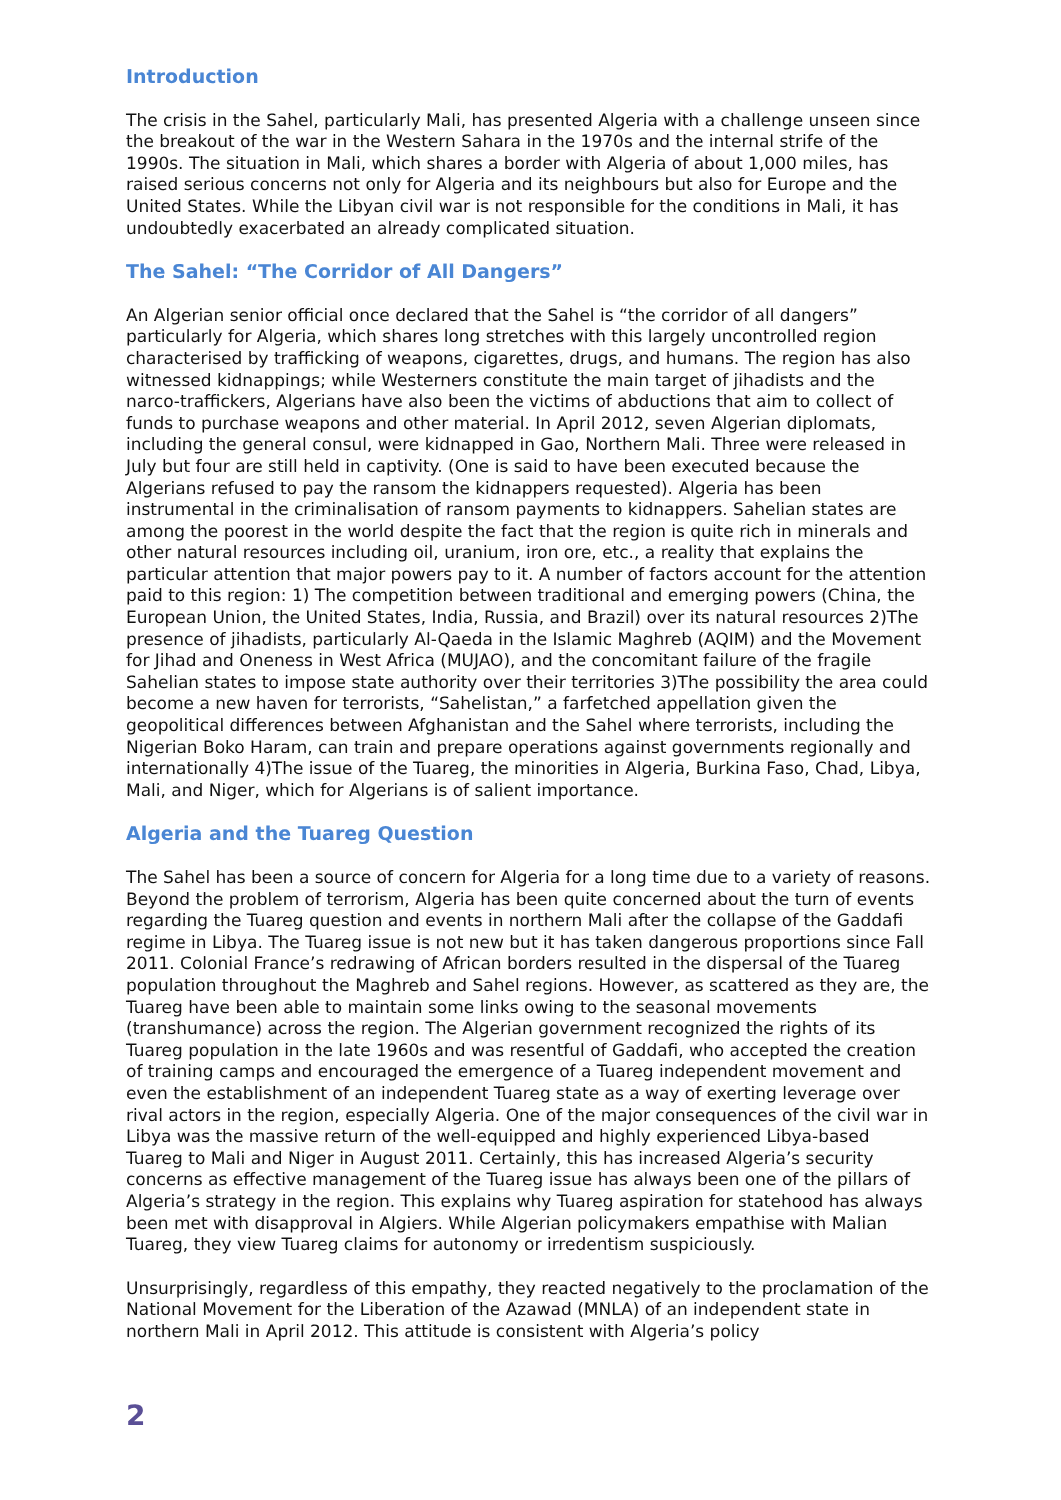Introduction
The crisis in the Sahel, particularly Mali, has presented Algeria with a challenge unseen since the breakout of the war in the Western Sahara in the 1970s and the internal strife of the 1990s. The situation in Mali, which shares a border with Algeria of about 1,000 miles, has raised serious concerns not only for Algeria and its neighbours but also for Europe and the United States. While the Libyan civil war is not responsible for the conditions in Mali, it has undoubtedly exacerbated an already complicated situation.
The Sahel: “The Corridor of All Dangers”
An Algerian senior official once declared that the Sahel is “the corridor of all dangers” particularly for Algeria, which shares long stretches with this largely uncontrolled region characterised by trafficking of weapons, cigarettes, drugs, and humans. The region has also witnessed kidnappings; while Westerners constitute the main target of jihadists and the narco-traffickers, Algerians have also been the victims of abductions that aim to collect of funds to purchase weapons and other material. In April 2012, seven Algerian diplomats, including the general consul, were kidnapped in Gao, Northern Mali. Three were released in July but four are still held in captivity. (One is said to have been executed because the Algerians refused to pay the ransom the kidnappers requested). Algeria has been instrumental in the criminalisation of ransom payments to kidnappers. Sahelian states are among the poorest in the world despite the fact that the region is quite rich in minerals and other natural resources including oil, uranium, iron ore, etc., a reality that explains the particular attention that major powers pay to it. A number of factors account for the attention paid to this region: 1) The competition between traditional and emerging powers (China, the European Union, the United States, India, Russia, and Brazil) over its natural resources 2)The presence of jihadists, particularly Al-Qaeda in the Islamic Maghreb (AQIM) and the Movement for Jihad and Oneness in West Africa (MUJAO), and the concomitant failure of the fragile Sahelian states to impose state authority over their territories 3)The possibility the area could become a new haven for terrorists, “Sahelistan,” a farfetched appellation given the geopolitical differences between Afghanistan and the Sahel where terrorists, including the Nigerian Boko Haram, can train and prepare operations against governments regionally and internationally 4)The issue of the Tuareg, the minorities in Algeria, Burkina Faso, Chad, Libya, Mali, and Niger, which for Algerians is of salient importance.
Algeria and the Tuareg Question
The Sahel has been a source of concern for Algeria for a long time due to a variety of reasons. Beyond the problem of terrorism, Algeria has been quite concerned about the turn of events regarding the Tuareg question and events in northern Mali after the collapse of the Gaddafi regime in Libya. The Tuareg issue is not new but it has taken dangerous proportions since Fall 2011. Colonial France’s redrawing of African borders resulted in the dispersal of the Tuareg population throughout the Maghreb and Sahel regions. However, as scattered as they are, the Tuareg have been able to maintain some links owing to the seasonal movements (transhumance) across the region. The Algerian government recognized the rights of its Tuareg population in the late 1960s and was resentful of Gaddafi, who accepted the creation of training camps and encouraged the emergence of a Tuareg independent movement and even the establishment of an independent Tuareg state as a way of exerting leverage over rival actors in the region, especially Algeria. One of the major consequences of the civil war in Libya was the massive return of the well-equipped and highly experienced Libya-based Tuareg to Mali and Niger in August 2011. Certainly, this has increased Algeria’s security concerns as effective management of the Tuareg issue has always been one of the pillars of Algeria’s strategy in the region. This explains why Tuareg aspiration for statehood has always been met with disapproval in Algiers. While Algerian policymakers empathise with Malian Tuareg, they view Tuareg claims for autonomy or irredentism suspiciously.
Unsurprisingly, regardless of this empathy, they reacted negatively to the proclamation of the National Movement for the Liberation of the Azawad (MNLA) of an independent state in northern Mali in April 2012. This attitude is consistent with Algeria’s policy
2